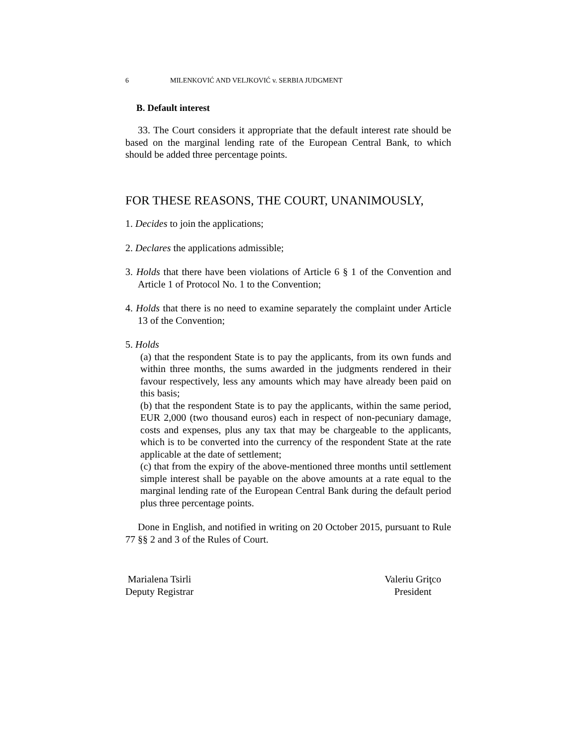6 MILENKOVIĆ AND VELJKOVIĆ v. SERBIA JUDGMENT
B. Default interest
33. The Court considers it appropriate that the default interest rate should be based on the marginal lending rate of the European Central Bank, to which should be added three percentage points.
FOR THESE REASONS, THE COURT, UNANIMOUSLY,
1. Decides to join the applications;
2. Declares the applications admissible;
3. Holds that there have been violations of Article 6 § 1 of the Convention and Article 1 of Protocol No. 1 to the Convention;
4. Holds that there is no need to examine separately the complaint under Article 13 of the Convention;
5. Holds
(a) that the respondent State is to pay the applicants, from its own funds and within three months, the sums awarded in the judgments rendered in their favour respectively, less any amounts which may have already been paid on this basis;
(b) that the respondent State is to pay the applicants, within the same period, EUR 2,000 (two thousand euros) each in respect of non-pecuniary damage, costs and expenses, plus any tax that may be chargeable to the applicants, which is to be converted into the currency of the respondent State at the rate applicable at the date of settlement;
(c) that from the expiry of the above-mentioned three months until settlement simple interest shall be payable on the above amounts at a rate equal to the marginal lending rate of the European Central Bank during the default period plus three percentage points.
Done in English, and notified in writing on 20 October 2015, pursuant to Rule 77 §§ 2 and 3 of the Rules of Court.
Marialena Tsirli
Deputy Registrar
Valeriu Griţco
President